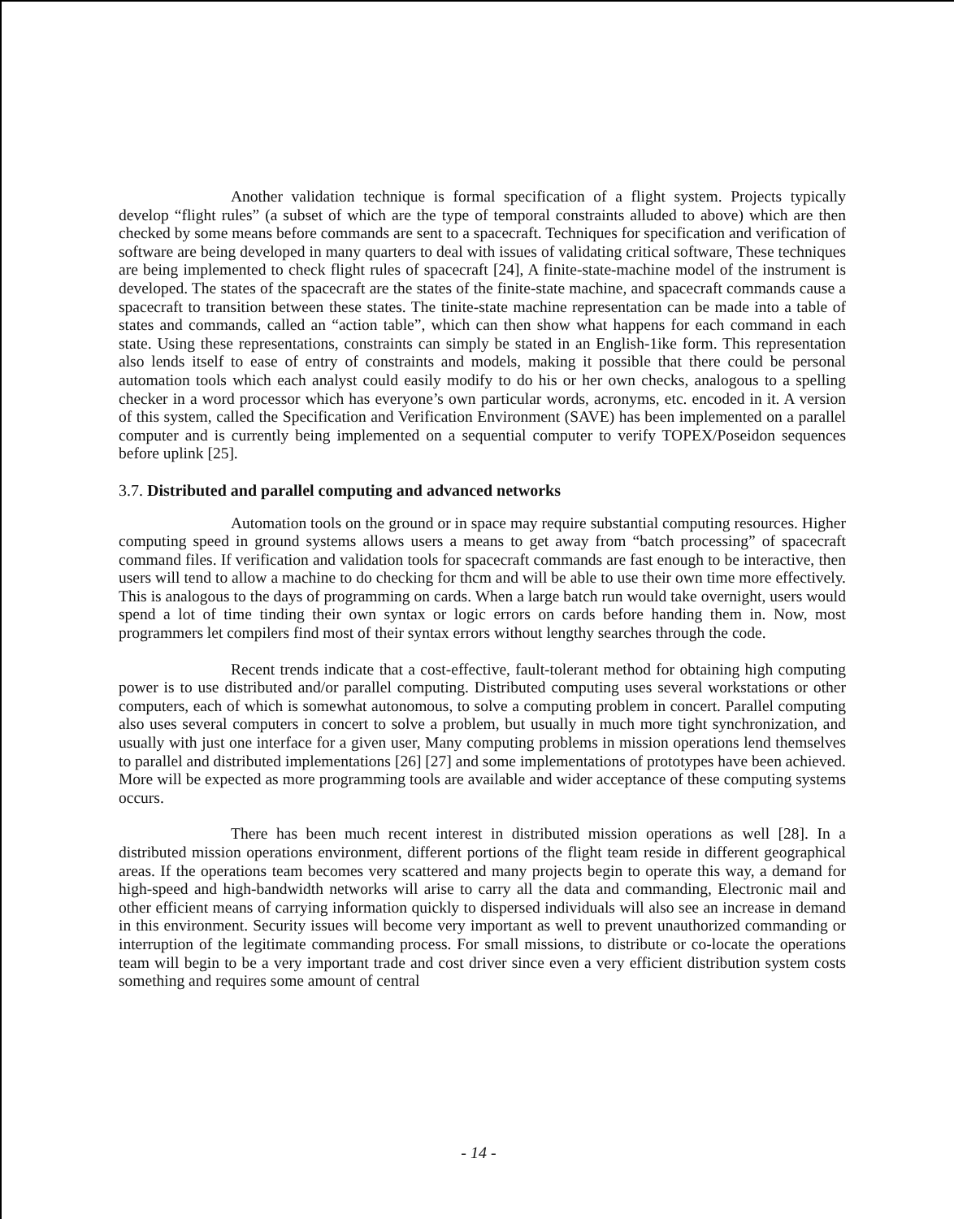Another validation technique is formal specification of a flight system. Projects typically develop “flight rules” (a subset of which are the type of temporal constraints alluded to above) which are then checked by some means before commands are sent to a spacecraft. Techniques for specification and verification of software are being developed in many quarters to deal with issues of validating critical software, These techniques are being implemented to check flight rules of spacecraft [24], A finite-state-machine model of the instrument is developed. The states of the spacecraft are the states of the finite-state machine, and spacecraft commands cause a spacecraft to transition between these states. The tinite-state machine representation can be made into a table of states and commands, called an “action table”, which can then show what happens for each command in each state. Using these representations, constraints can simply be stated in an English-1ike form. This representation also lends itself to ease of entry of constraints and models, making it possible that there could be personal automation tools which each analyst could easily modify to do his or her own checks, analogous to a spelling checker in a word processor which has everyone’s own particular words, acronyms, etc. encoded in it. A version of this system, called the Specification and Verification Environment (SAVE) has been implemented on a parallel computer and is currently being implemented on a sequential computer to verify TOPEX/Poseidon sequences before uplink [25].
3.7. Distributed and parallel computing and advanced networks
Automation tools on the ground or in space may require substantial computing resources. Higher computing speed in ground systems allows users a means to get away from “batch processing” of spacecraft command files. If verification and validation tools for spacecraft commands are fast enough to be interactive, then users will tend to allow a machine to do checking for thcm and will be able to use their own time more effectively. This is analogous to the days of programming on cards. When a large batch run would take overnight, users would spend a lot of time tinding their own syntax or logic errors on cards before handing them in. Now, most programmers let compilers find most of their syntax errors without lengthy searches through the code.
Recent trends indicate that a cost-effective, fault-tolerant method for obtaining high computing power is to use distributed and/or parallel computing. Distributed computing uses several workstations or other computers, each of which is somewhat autonomous, to solve a computing problem in concert. Parallel computing also uses several computers in concert to solve a problem, but usually in much more tight synchronization, and usually with just one interface for a given user, Many computing problems in mission operations lend themselves to parallel and distributed implementations [26] [27] and some implementations of prototypes have been achieved. More will be expected as more programming tools are available and wider acceptance of these computing systems occurs.
There has been much recent interest in distributed mission operations as well [28]. In a distributed mission operations environment, different portions of the flight team reside in different geographical areas. If the operations team becomes very scattered and many projects begin to operate this way, a demand for high-speed and high-bandwidth networks will arise to carry all the data and commanding, Electronic mail and other efficient means of carrying information quickly to dispersed individuals will also see an increase in demand in this environment. Security issues will become very important as well to prevent unauthorized commanding or interruption of the legitimate commanding process. For small missions, to distribute or co-locate the operations team will begin to be a very important trade and cost driver since even a very efficient distribution system costs something and requires some amount of central
- 14 -